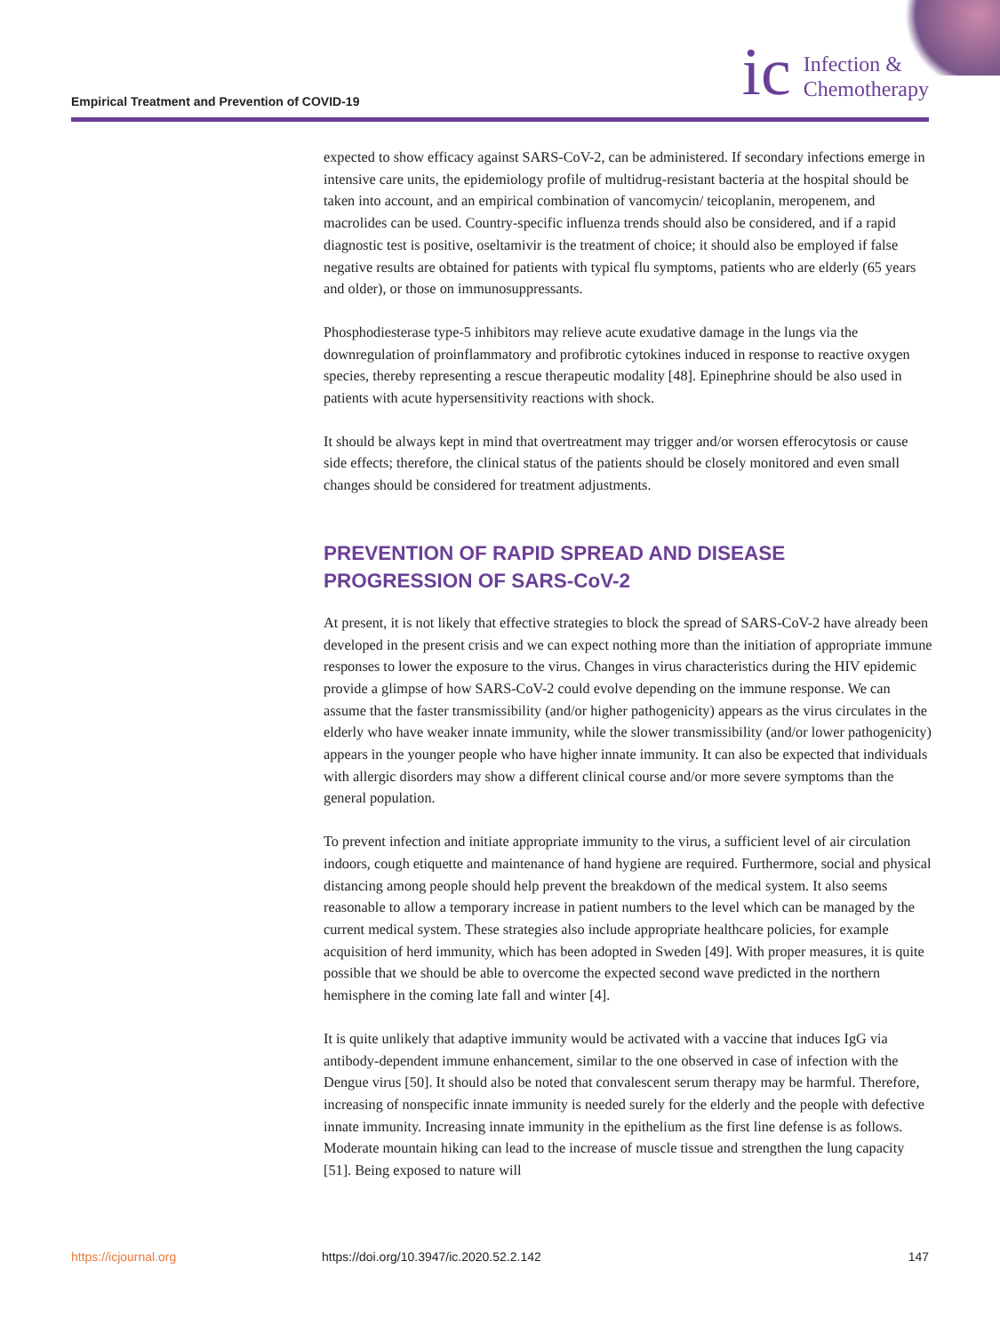Empirical Treatment and Prevention of COVID-19
ic Infection &
Chemotherapy
expected to show efficacy against SARS-CoV-2, can be administered. If secondary infections emerge in intensive care units, the epidemiology profile of multidrug-resistant bacteria at the hospital should be taken into account, and an empirical combination of vancomycin/ teicoplanin, meropenem, and macrolides can be used. Country-specific influenza trends should also be considered, and if a rapid diagnostic test is positive, oseltamivir is the treatment of choice; it should also be employed if false negative results are obtained for patients with typical flu symptoms, patients who are elderly (65 years and older), or those on immunosuppressants.
Phosphodiesterase type-5 inhibitors may relieve acute exudative damage in the lungs via the downregulation of proinflammatory and profibrotic cytokines induced in response to reactive oxygen species, thereby representing a rescue therapeutic modality [48]. Epinephrine should be also used in patients with acute hypersensitivity reactions with shock.
It should be always kept in mind that overtreatment may trigger and/or worsen efferocytosis or cause side effects; therefore, the clinical status of the patients should be closely monitored and even small changes should be considered for treatment adjustments.
PREVENTION OF RAPID SPREAD AND DISEASE PROGRESSION OF SARS-CoV-2
At present, it is not likely that effective strategies to block the spread of SARS-CoV-2 have already been developed in the present crisis and we can expect nothing more than the initiation of appropriate immune responses to lower the exposure to the virus. Changes in virus characteristics during the HIV epidemic provide a glimpse of how SARS-CoV-2 could evolve depending on the immune response. We can assume that the faster transmissibility (and/or higher pathogenicity) appears as the virus circulates in the elderly who have weaker innate immunity, while the slower transmissibility (and/or lower pathogenicity) appears in the younger people who have higher innate immunity. It can also be expected that individuals with allergic disorders may show a different clinical course and/or more severe symptoms than the general population.
To prevent infection and initiate appropriate immunity to the virus, a sufficient level of air circulation indoors, cough etiquette and maintenance of hand hygiene are required. Furthermore, social and physical distancing among people should help prevent the breakdown of the medical system. It also seems reasonable to allow a temporary increase in patient numbers to the level which can be managed by the current medical system. These strategies also include appropriate healthcare policies, for example acquisition of herd immunity, which has been adopted in Sweden [49]. With proper measures, it is quite possible that we should be able to overcome the expected second wave predicted in the northern hemisphere in the coming late fall and winter [4].
It is quite unlikely that adaptive immunity would be activated with a vaccine that induces IgG via antibody-dependent immune enhancement, similar to the one observed in case of infection with the Dengue virus [50]. It should also be noted that convalescent serum therapy may be harmful. Therefore, increasing of nonspecific innate immunity is needed surely for the elderly and the people with defective innate immunity. Increasing innate immunity in the epithelium as the first line defense is as follows. Moderate mountain hiking can lead to the increase of muscle tissue and strengthen the lung capacity [51]. Being exposed to nature will
https://icjournal.org https://doi.org/10.3947/ic.2020.52.2.142 147